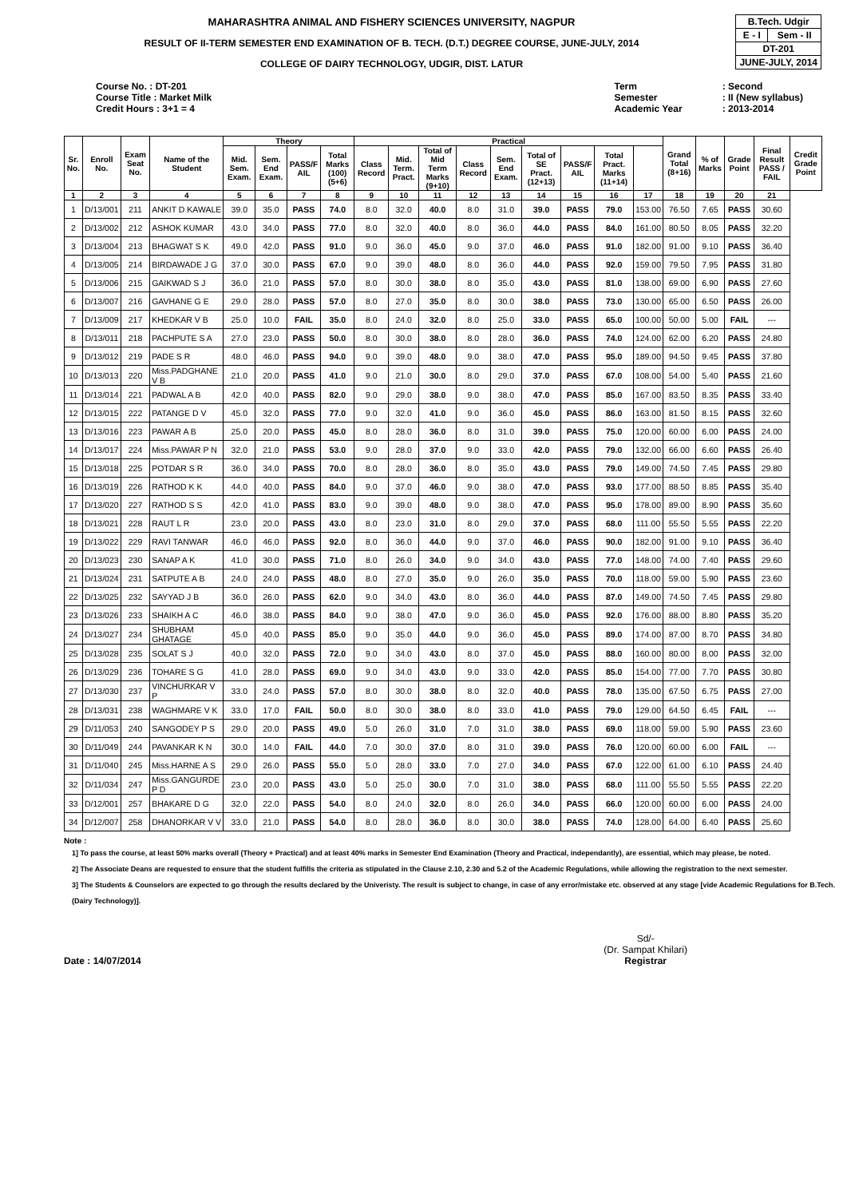MAHARASHTRA ANIMAL AND FISHERY SCIENCES UNIVERSITY, NAGPUR
RESULT OF II-TERM SEMESTER END EXAMINATION OF B. TECH. (D.T.) DEGREE COURSE, JUNE-JULY, 2014
COLLEGE OF DAIRY TECHNOLOGY, UDGIR, DIST. LATUR
| B.Tech. Udgir | |
| E - I | Sem - II |
| DT-201 | |
| JUNE-JULY, 2014 | |
Course No. : DT-201
Course Title : Market Milk
Credit Hours : 3+1 = 4
Term
Semester
Academic Year
: Second
: II (New syllabus)
: 2013-2014
| Sr. No. | Enroll No. | Exam Seat No. | Name of the Student | Theory | | | | Practical | | | | | | | | | Grand Total (8+16) | % of Marks | Grade Point | Final Result PASS / FAIL | Credit Grade Point |
| --- | --- | --- | --- | --- | --- | --- | --- | --- | --- | --- | --- | --- | --- | --- | --- | --- | --- | --- | --- | --- | --- |
| | | | | Mid. Sem. Exam. | Sem. End Exam. | PASS/F AIL | Total Marks (100) (5+6) | Class Record | Mid. Term. Pract. | Total of Mid Term Marks (9+10) | Class Record | Sem. End Exam. | Total of SE Pract. (12+13) | PASS/F AIL | Total Pract. Marks (11+14) | | | | | | |
| 1 | 2 | 3 | 4 | 5 | 6 | 7 | 8 | 9 | 10 | 11 | 12 | 13 | 14 | 15 | 16 | 17 | 18 | 19 | 20 | 21 | |
| 1 | D/13/001 | 211 | ANKIT D KAWALE | 39.0 | 35.0 | PASS | 74.0 | 8.0 | 32.0 | 40.0 | 8.0 | 31.0 | 39.0 | PASS | 79.0 | 153.00 | 76.50 | 7.65 | PASS | 30.60 | |
| 2 | D/13/002 | 212 | ASHOK KUMAR | 43.0 | 34.0 | PASS | 77.0 | 8.0 | 32.0 | 40.0 | 8.0 | 36.0 | 44.0 | PASS | 84.0 | 161.00 | 80.50 | 8.05 | PASS | 32.20 | |
| 3 | D/13/004 | 213 | BHAGWAT S K | 49.0 | 42.0 | PASS | 91.0 | 9.0 | 36.0 | 45.0 | 9.0 | 37.0 | 46.0 | PASS | 91.0 | 182.00 | 91.00 | 9.10 | PASS | 36.40 | |
| 4 | D/13/005 | 214 | BIRDAWADE J G | 37.0 | 30.0 | PASS | 67.0 | 9.0 | 39.0 | 48.0 | 8.0 | 36.0 | 44.0 | PASS | 92.0 | 159.00 | 79.50 | 7.95 | PASS | 31.80 | |
| 5 | D/13/006 | 215 | GAIKWAD S J | 36.0 | 21.0 | PASS | 57.0 | 8.0 | 30.0 | 38.0 | 8.0 | 35.0 | 43.0 | PASS | 81.0 | 138.00 | 69.00 | 6.90 | PASS | 27.60 | |
| 6 | D/13/007 | 216 | GAVHANE G E | 29.0 | 28.0 | PASS | 57.0 | 8.0 | 27.0 | 35.0 | 8.0 | 30.0 | 38.0 | PASS | 73.0 | 130.00 | 65.00 | 6.50 | PASS | 26.00 | |
| 7 | D/13/009 | 217 | KHEDKAR V B | 25.0 | 10.0 | FAIL | 35.0 | 8.0 | 24.0 | 32.0 | 8.0 | 25.0 | 33.0 | PASS | 65.0 | 100.00 | 50.00 | 5.00 | FAIL | --- | |
| 8 | D/13/011 | 218 | PACHPUTE S A | 27.0 | 23.0 | PASS | 50.0 | 8.0 | 30.0 | 38.0 | 8.0 | 28.0 | 36.0 | PASS | 74.0 | 124.00 | 62.00 | 6.20 | PASS | 24.80 | |
| 9 | D/13/012 | 219 | PADE S R | 48.0 | 46.0 | PASS | 94.0 | 9.0 | 39.0 | 48.0 | 9.0 | 38.0 | 47.0 | PASS | 95.0 | 189.00 | 94.50 | 9.45 | PASS | 37.80 | |
| 10 | D/13/013 | 220 | Miss.PADGHANE V B | 21.0 | 20.0 | PASS | 41.0 | 9.0 | 21.0 | 30.0 | 8.0 | 29.0 | 37.0 | PASS | 67.0 | 108.00 | 54.00 | 5.40 | PASS | 21.60 | |
| 11 | D/13/014 | 221 | PADWAL A B | 42.0 | 40.0 | PASS | 82.0 | 9.0 | 29.0 | 38.0 | 9.0 | 38.0 | 47.0 | PASS | 85.0 | 167.00 | 83.50 | 8.35 | PASS | 33.40 | |
| 12 | D/13/015 | 222 | PATANGE D V | 45.0 | 32.0 | PASS | 77.0 | 9.0 | 32.0 | 41.0 | 9.0 | 36.0 | 45.0 | PASS | 86.0 | 163.00 | 81.50 | 8.15 | PASS | 32.60 | |
| 13 | D/13/016 | 223 | PAWAR A B | 25.0 | 20.0 | PASS | 45.0 | 8.0 | 28.0 | 36.0 | 8.0 | 31.0 | 39.0 | PASS | 75.0 | 120.00 | 60.00 | 6.00 | PASS | 24.00 | |
| 14 | D/13/017 | 224 | Miss.PAWAR P N | 32.0 | 21.0 | PASS | 53.0 | 9.0 | 28.0 | 37.0 | 9.0 | 33.0 | 42.0 | PASS | 79.0 | 132.00 | 66.00 | 6.60 | PASS | 26.40 | |
| 15 | D/13/018 | 225 | POTDAR S R | 36.0 | 34.0 | PASS | 70.0 | 8.0 | 28.0 | 36.0 | 8.0 | 35.0 | 43.0 | PASS | 79.0 | 149.00 | 74.50 | 7.45 | PASS | 29.80 | |
| 16 | D/13/019 | 226 | RATHOD K K | 44.0 | 40.0 | PASS | 84.0 | 9.0 | 37.0 | 46.0 | 9.0 | 38.0 | 47.0 | PASS | 93.0 | 177.00 | 88.50 | 8.85 | PASS | 35.40 | |
| 17 | D/13/020 | 227 | RATHOD S S | 42.0 | 41.0 | PASS | 83.0 | 9.0 | 39.0 | 48.0 | 9.0 | 38.0 | 47.0 | PASS | 95.0 | 178.00 | 89.00 | 8.90 | PASS | 35.60 | |
| 18 | D/13/021 | 228 | RAUT L R | 23.0 | 20.0 | PASS | 43.0 | 8.0 | 23.0 | 31.0 | 8.0 | 29.0 | 37.0 | PASS | 68.0 | 111.00 | 55.50 | 5.55 | PASS | 22.20 | |
| 19 | D/13/022 | 229 | RAVI TANWAR | 46.0 | 46.0 | PASS | 92.0 | 8.0 | 36.0 | 44.0 | 9.0 | 37.0 | 46.0 | PASS | 90.0 | 182.00 | 91.00 | 9.10 | PASS | 36.40 | |
| 20 | D/13/023 | 230 | SANAP A K | 41.0 | 30.0 | PASS | 71.0 | 8.0 | 26.0 | 34.0 | 9.0 | 34.0 | 43.0 | PASS | 77.0 | 148.00 | 74.00 | 7.40 | PASS | 29.60 | |
| 21 | D/13/024 | 231 | SATPUTE A B | 24.0 | 24.0 | PASS | 48.0 | 8.0 | 27.0 | 35.0 | 9.0 | 26.0 | 35.0 | PASS | 70.0 | 118.00 | 59.00 | 5.90 | PASS | 23.60 | |
| 22 | D/13/025 | 232 | SAYYAD J B | 36.0 | 26.0 | PASS | 62.0 | 9.0 | 34.0 | 43.0 | 8.0 | 36.0 | 44.0 | PASS | 87.0 | 149.00 | 74.50 | 7.45 | PASS | 29.80 | |
| 23 | D/13/026 | 233 | SHAIKH A C | 46.0 | 38.0 | PASS | 84.0 | 9.0 | 38.0 | 47.0 | 9.0 | 36.0 | 45.0 | PASS | 92.0 | 176.00 | 88.00 | 8.80 | PASS | 35.20 | |
| 24 | D/13/027 | 234 | SHUBHAM GHATAGE | 45.0 | 40.0 | PASS | 85.0 | 9.0 | 35.0 | 44.0 | 9.0 | 36.0 | 45.0 | PASS | 89.0 | 174.00 | 87.00 | 8.70 | PASS | 34.80 | |
| 25 | D/13/028 | 235 | SOLAT S J | 40.0 | 32.0 | PASS | 72.0 | 9.0 | 34.0 | 43.0 | 8.0 | 37.0 | 45.0 | PASS | 88.0 | 160.00 | 80.00 | 8.00 | PASS | 32.00 | |
| 26 | D/13/029 | 236 | TOHARE S G | 41.0 | 28.0 | PASS | 69.0 | 9.0 | 34.0 | 43.0 | 9.0 | 33.0 | 42.0 | PASS | 85.0 | 154.00 | 77.00 | 7.70 | PASS | 30.80 | |
| 27 | D/13/030 | 237 | VINCHURKAR V P | 33.0 | 24.0 | PASS | 57.0 | 8.0 | 30.0 | 38.0 | 8.0 | 32.0 | 40.0 | PASS | 78.0 | 135.00 | 67.50 | 6.75 | PASS | 27.00 | |
| 28 | D/13/031 | 238 | WAGHMARE V K | 33.0 | 17.0 | FAIL | 50.0 | 8.0 | 30.0 | 38.0 | 8.0 | 33.0 | 41.0 | PASS | 79.0 | 129.00 | 64.50 | 6.45 | FAIL | --- | |
| 29 | D/11/053 | 240 | SANGODEY P S | 29.0 | 20.0 | PASS | 49.0 | 5.0 | 26.0 | 31.0 | 7.0 | 31.0 | 38.0 | PASS | 69.0 | 118.00 | 59.00 | 5.90 | PASS | 23.60 | |
| 30 | D/11/049 | 244 | PAVANKAR K N | 30.0 | 14.0 | FAIL | 44.0 | 7.0 | 30.0 | 37.0 | 8.0 | 31.0 | 39.0 | PASS | 76.0 | 120.00 | 60.00 | 6.00 | FAIL | --- | |
| 31 | D/11/040 | 245 | Miss.HARNE A S | 29.0 | 26.0 | PASS | 55.0 | 5.0 | 28.0 | 33.0 | 7.0 | 27.0 | 34.0 | PASS | 67.0 | 122.00 | 61.00 | 6.10 | PASS | 24.40 | |
| 32 | D/11/034 | 247 | Miss.GANGURDE P D | 23.0 | 20.0 | PASS | 43.0 | 5.0 | 25.0 | 30.0 | 7.0 | 31.0 | 38.0 | PASS | 68.0 | 111.00 | 55.50 | 5.55 | PASS | 22.20 | |
| 33 | D/12/001 | 257 | BHAKARE D G | 32.0 | 22.0 | PASS | 54.0 | 8.0 | 24.0 | 32.0 | 8.0 | 26.0 | 34.0 | PASS | 66.0 | 120.00 | 60.00 | 6.00 | PASS | 24.00 | |
| 34 | D/12/007 | 258 | DHANORKAR V V | 33.0 | 21.0 | PASS | 54.0 | 8.0 | 28.0 | 36.0 | 8.0 | 30.0 | 38.0 | PASS | 74.0 | 128.00 | 64.00 | 6.40 | PASS | 25.60 | |
Note :
1] To pass the course, at least 50% marks overall (Theory + Practical) and at least 40% marks in Semester End Examination (Theory and Practical, independantly), are essential, which may please, be noted.
2] The Associate Deans are requested to ensure that the student fulfills the criteria as stipulated in the Clause 2.10, 2.30 and 5.2 of the Academic Regulations, while allowing the registration to the next semester.
3] The Students & Counselors are expected to go through the results declared by the Univeristy. The result is subject to change, in case of any error/mistake etc. observed at any stage [vide Academic Regulations for B.Tech. (Dairy Technology)].
Date : 14/07/2014 Sd/-
(Dr. Sampat Khilari)
Registrar